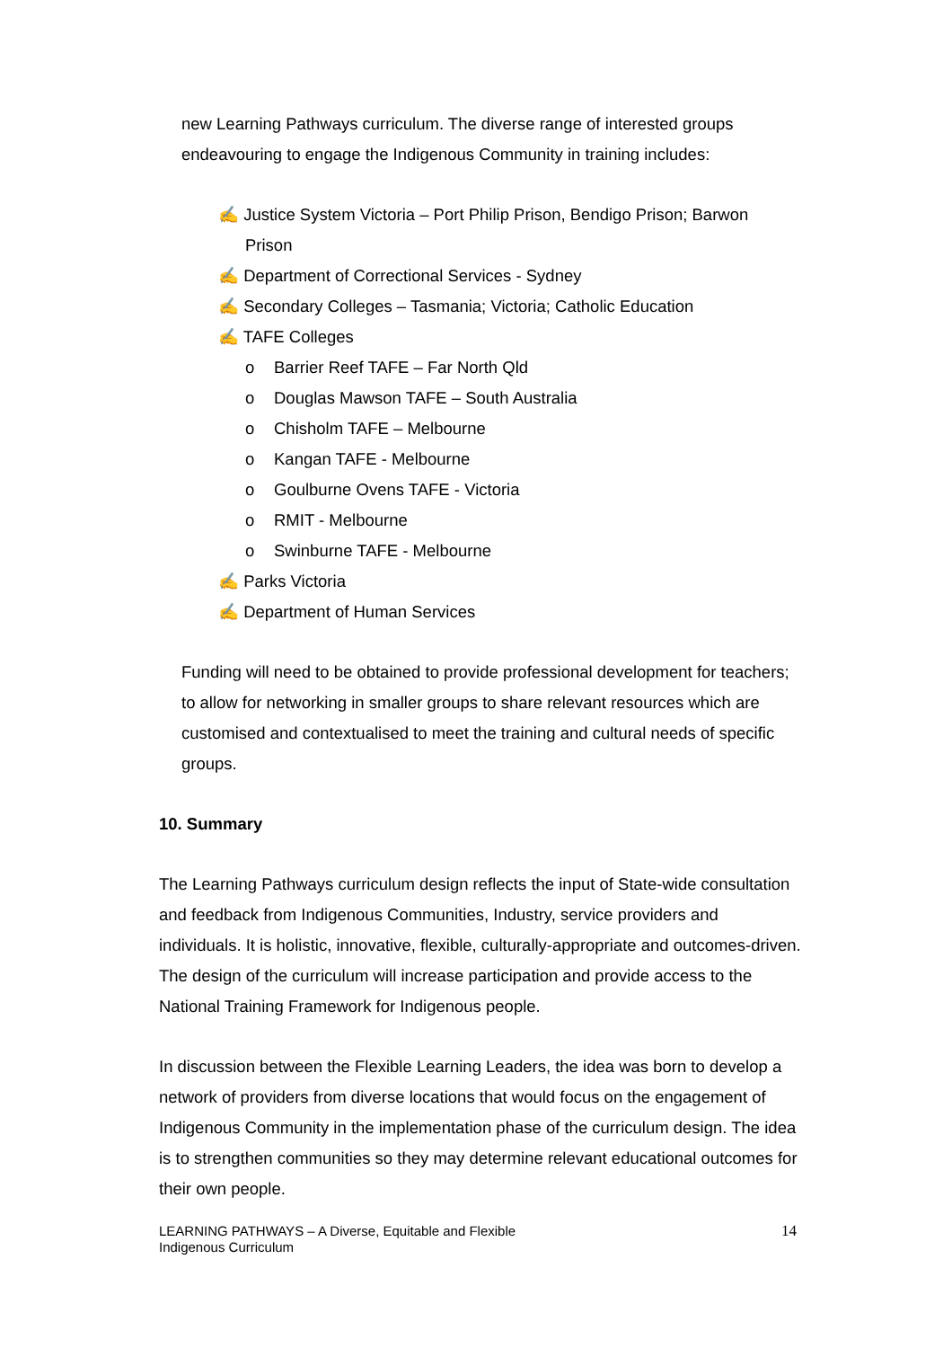new Learning Pathways curriculum. The diverse range of interested groups endeavouring to engage the Indigenous Community in training includes:
✍ Justice System Victoria – Port Philip Prison, Bendigo Prison; Barwon Prison
✍ Department of Correctional Services - Sydney
✍ Secondary Colleges – Tasmania; Victoria; Catholic Education
✍ TAFE Colleges
o Barrier Reef TAFE – Far North Qld
o Douglas Mawson TAFE – South Australia
o Chisholm TAFE – Melbourne
o Kangan TAFE - Melbourne
o Goulburne Ovens TAFE - Victoria
o RMIT - Melbourne
o Swinburne TAFE - Melbourne
✍ Parks Victoria
✍ Department of Human Services
Funding will need to be obtained to provide professional development for teachers; to allow for networking in smaller groups to share relevant resources which are customised and contextualised to meet the training and cultural needs of specific groups.
10. Summary
The Learning Pathways curriculum design reflects the input of State-wide consultation and feedback from Indigenous Communities, Industry, service providers and individuals. It is holistic, innovative, flexible, culturally-appropriate and outcomes-driven. The design of the curriculum will increase participation and provide access to the National Training Framework for Indigenous people.
In discussion between the Flexible Learning Leaders, the idea was born to develop a network of providers from diverse locations that would focus on the engagement of Indigenous Community in the implementation phase of the curriculum design. The idea is to strengthen communities so they may determine relevant educational outcomes for their own people.
LEARNING PATHWAYS – A Diverse, Equitable and Flexible
Indigenous Curriculum
14